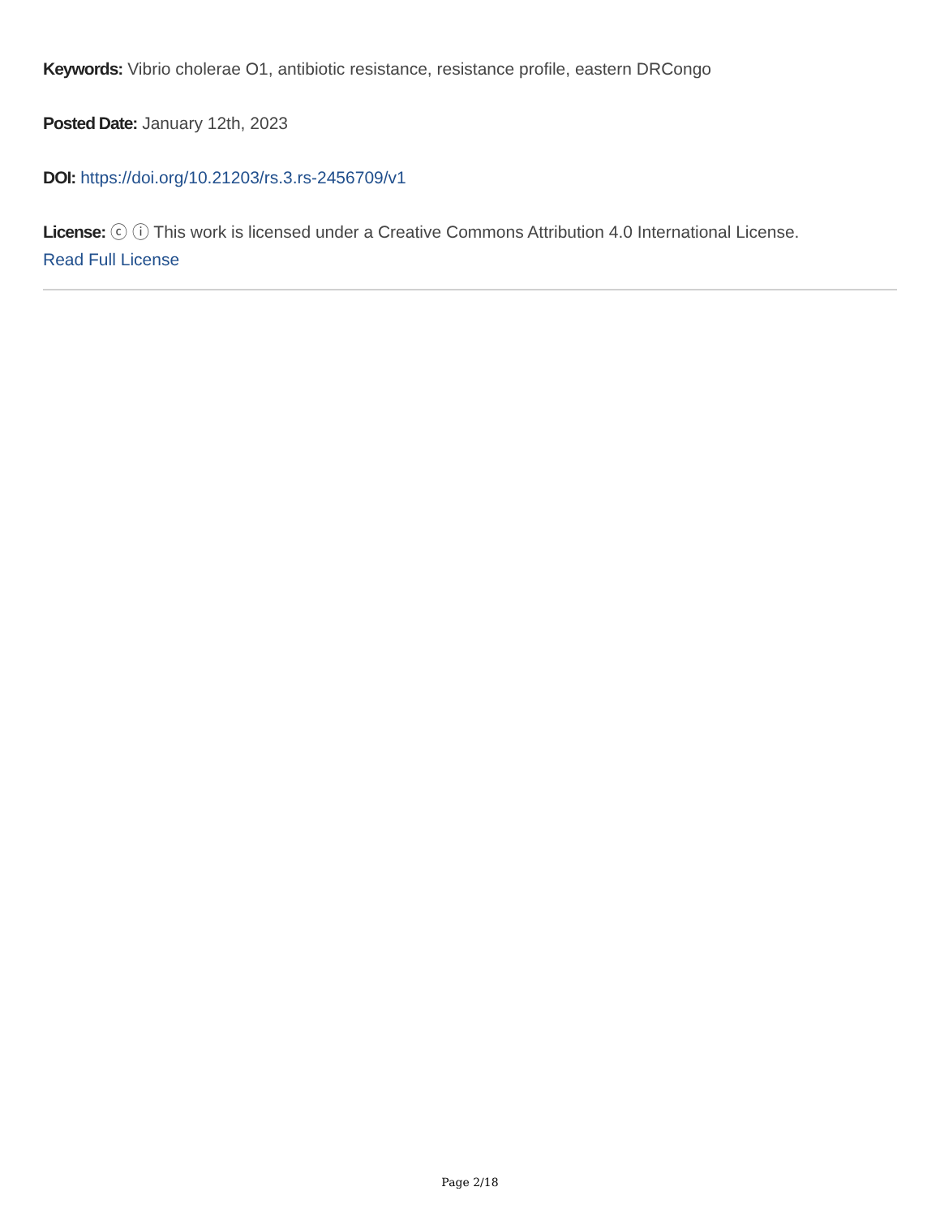Keywords: Vibrio cholerae O1, antibiotic resistance, resistance profile, eastern DRCongo
Posted Date: January 12th, 2023
DOI: https://doi.org/10.21203/rs.3.rs-2456709/v1
License: ⓒ ⓘ This work is licensed under a Creative Commons Attribution 4.0 International License.
Read Full License
Page 2/18